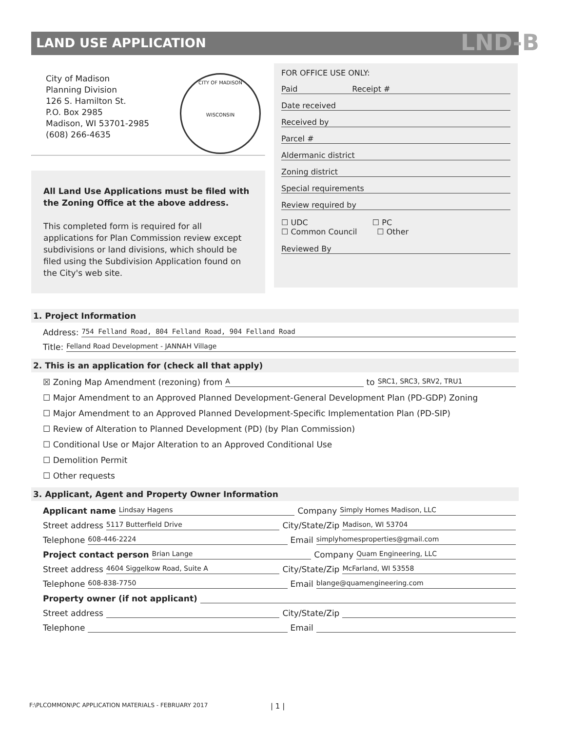LAND USE APPLICATION LND-B
City of Madison
Planning Division
126 S. Hamilton St.
P.O. Box 2985
Madison, WI 53701-2985
(608) 266-4635
CITY OF MADISON
WISCONSIN
All Land Use Applications must be filed with the Zoning Office at the above address.
This completed form is required for all applications for Plan Commission review except subdivisions or land divisions, which should be filed using the Subdivision Application found on the City's web site.
FOR OFFICE USE ONLY:
Paid Receipt #
Date received
Received by
Parcel #
Aldermanic district
Zoning district
Special requirements
Review required by
☐ UDC ☐ PC
☐ Common Council ☐ Other
Reviewed By
1. Project Information
Address: 754 Felland Road, 804 Felland Road, 904 Felland Road
Title: Felland Road Development - JANNAH Village
2. This is an application for (check all that apply)
☒ Zoning Map Amendment (rezoning) from A to SRC1, SRC3, SRV2, TRU1
☐ Major Amendment to an Approved Planned Development-General Development Plan (PD-GDP) Zoning
☐ Major Amendment to an Approved Planned Development-Specific Implementation Plan (PD-SIP)
☐ Review of Alteration to Planned Development (PD) (by Plan Commission)
☐ Conditional Use or Major Alteration to an Approved Conditional Use
☐ Demolition Permit
☐ Other requests
3. Applicant, Agent and Property Owner Information
Applicant name Lindsay Hagens Company Simply Homes Madison, LLC
Street address 5117 Butterfield Drive City/State/Zip Madison, WI 53704
Telephone 608-446-2224 Email simplyhomesproperties@gmail.com
Project contact person Brian Lange Company Quam Engineering, LLC
Street address 4604 Siggelkow Road, Suite A City/State/Zip McFarland, WI 53558
Telephone 608-838-7750 Email blange@quamengineering.com
Property owner (if not applicant)
Street address City/State/Zip
Telephone Email
F:\PLCOMMON\PC APPLICATION MATERIALS - FEBRUARY 2017
| 1 |